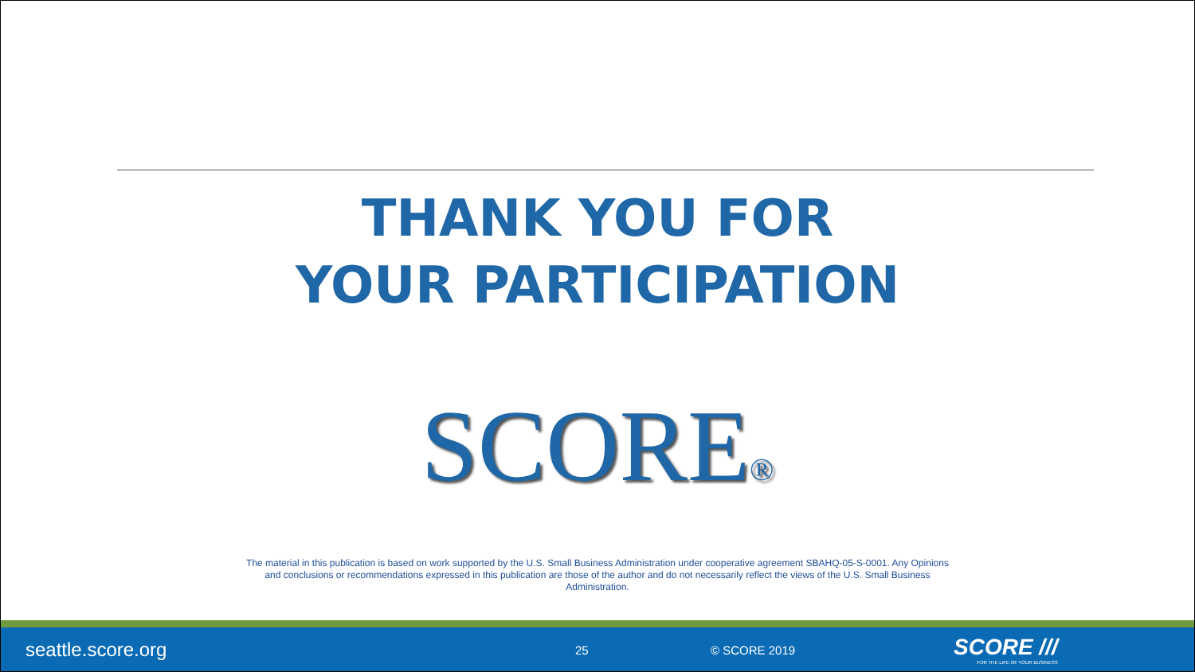THANK YOU FOR
YOUR PARTICIPATION
SCORE<sup>®</sup>
The material in this publication is based on work supported by the U.S. Small Business Administration under cooperative agreement SBAHQ-05-S-0001. Any Opinions and conclusions or recommendations expressed in this publication are those of the author and do not necessarily reflect the views of the U.S. Small Business Administration.
seattle.score.org
25 © SCORE 2019
SCORE ///
FOR THE LIFE OF YOUR BUSINESS